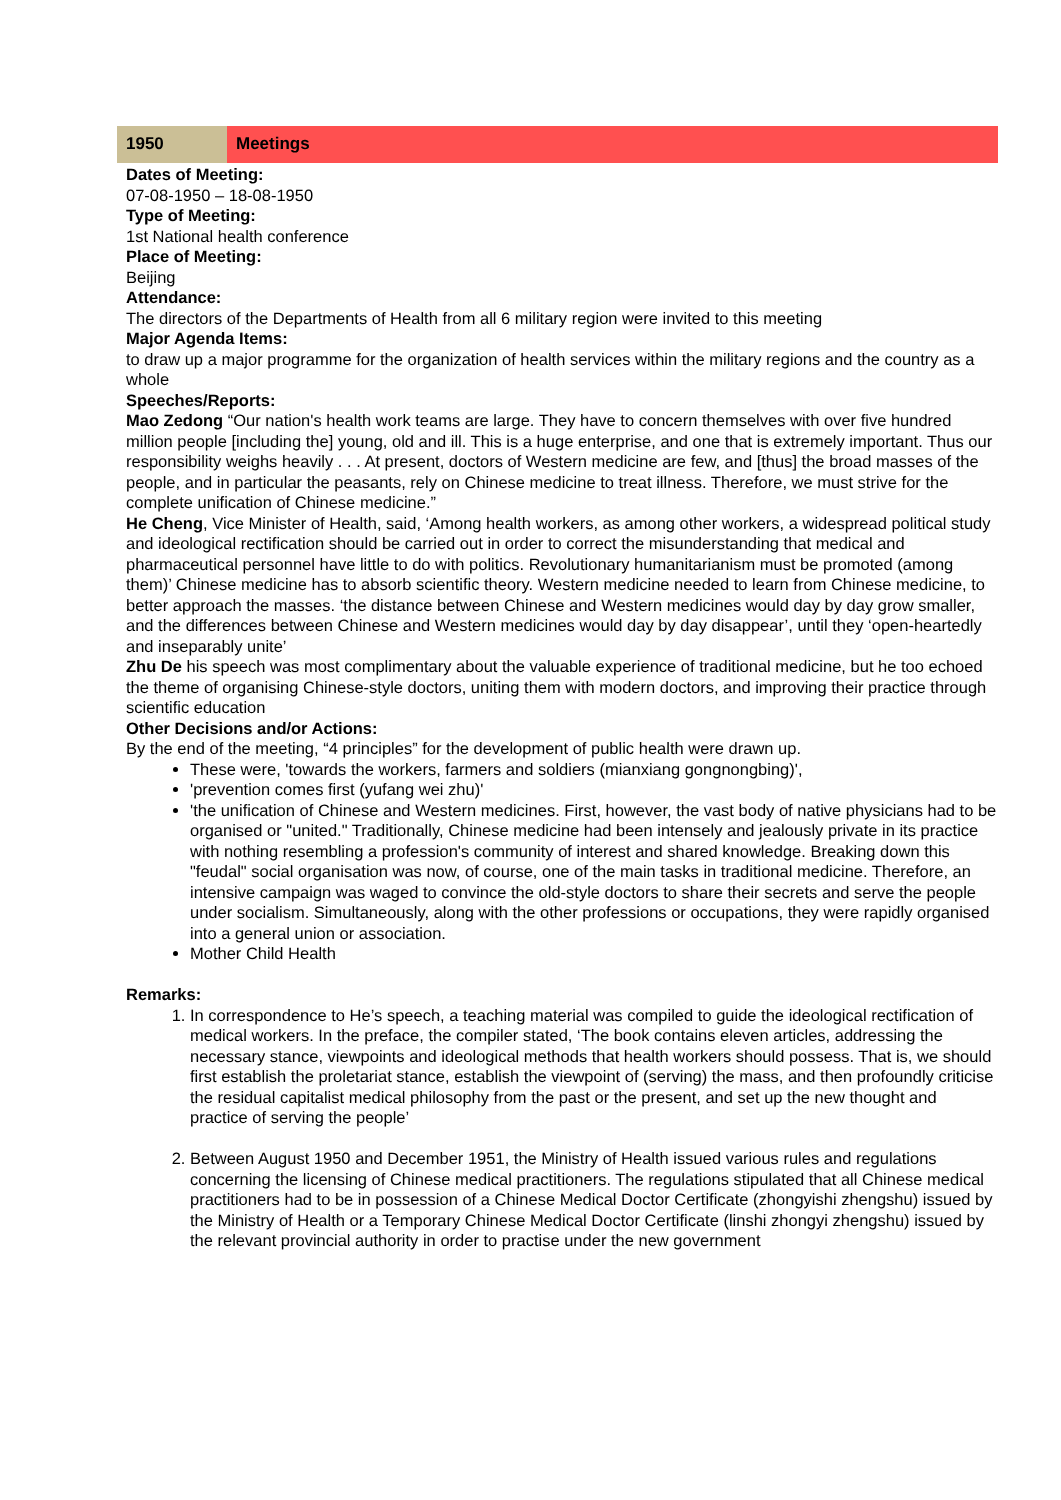| 1950 | Meetings |
Dates of Meeting:
07-08-1950 – 18-08-1950
Type of Meeting:
1st National health conference
Place of Meeting:
Beijing
Attendance:
The directors of the Departments of Health from all 6 military region were invited to this meeting
Major Agenda Items:
to draw up a major programme for the organization of health services within the military regions and the country as a whole
Speeches/Reports:
Mao Zedong “Our nation's health work teams are large. They have to concern themselves with over five hundred million people [including the] young, old and ill. This is a huge enterprise, and one that is extremely important. Thus our responsibility weighs heavily . . . At present, doctors of Western medicine are few, and [thus] the broad masses of the people, and in particular the peasants, rely on Chinese medicine to treat illness. Therefore, we must strive for the complete unification of Chinese medicine.”
He Cheng, Vice Minister of Health, said, ‘Among health workers, as among other workers, a widespread political study and ideological rectification should be carried out in order to correct the misunderstanding that medical and pharmaceutical personnel have little to do with politics. Revolutionary humanitarianism must be promoted (among them)’ Chinese medicine has to absorb scientific theory. Western medicine needed to learn from Chinese medicine, to better approach the masses. ‘the distance between Chinese and Western medicines would day by day grow smaller, and the differences between Chinese and Western medicines would day by day disappear’, until they ‘open-heartedly and inseparably unite’
Zhu De his speech was most complimentary about the valuable experience of traditional medicine, but he too echoed the theme of organising Chinese-style doctors, uniting them with modern doctors, and improving their practice through scientific education
Other Decisions and/or Actions:
By the end of the meeting, “4 principles” for the development of public health were drawn up.
These were, 'towards the workers, farmers and soldiers (mianxiang gongnongbing)',
'prevention comes first (yufang wei zhu)'
'the unification of Chinese and Western medicines. First, however, the vast body of native physicians had to be organised or "united." Traditionally, Chinese medicine had been intensely and jealously private in its practice with nothing resembling a profession's community of interest and shared knowledge. Breaking down this "feudal" social organisation was now, of course, one of the main tasks in traditional medicine. Therefore, an intensive campaign was waged to convince the old-style doctors to share their secrets and serve the people under socialism. Simultaneously, along with the other professions or occupations, they were rapidly organised into a general union or association.
Mother Child Health
Remarks:
1. In correspondence to He’s speech, a teaching material was compiled to guide the ideological rectification of medical workers. In the preface, the compiler stated, ‘The book contains eleven articles, addressing the necessary stance, viewpoints and ideological methods that health workers should possess. That is, we should first establish the proletariat stance, establish the viewpoint of (serving) the mass, and then profoundly criticise the residual capitalist medical philosophy from the past or the present, and set up the new thought and practice of serving the people’
2. Between August 1950 and December 1951, the Ministry of Health issued various rules and regulations concerning the licensing of Chinese medical practitioners. The regulations stipulated that all Chinese medical practitioners had to be in possession of a Chinese Medical Doctor Certificate (zhongyishi zhengshu) issued by the Ministry of Health or a Temporary Chinese Medical Doctor Certificate (linshi zhongyi zhengshu) issued by the relevant provincial authority in order to practise under the new government